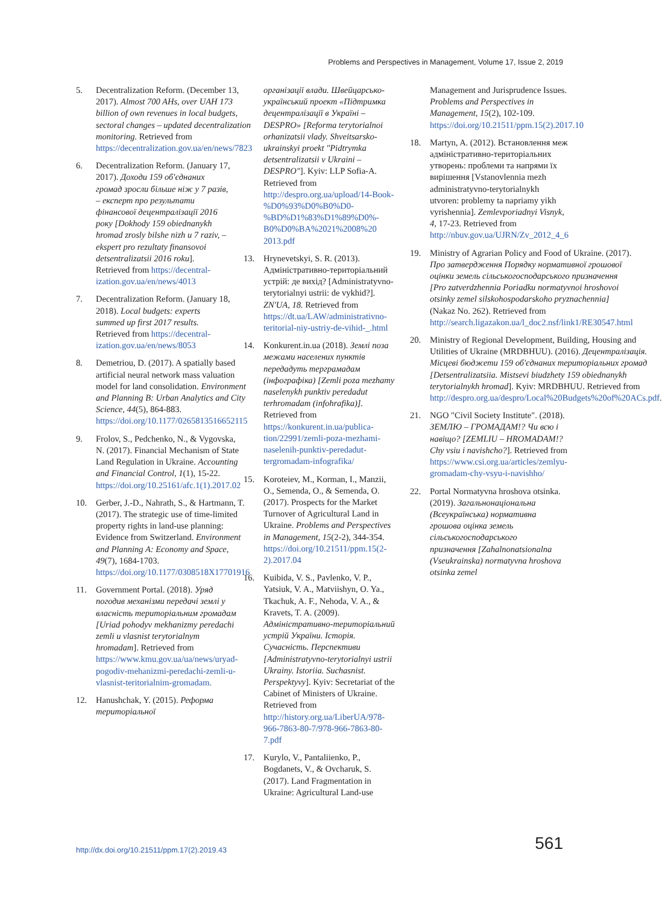Problems and Perspectives in Management, Volume 17, Issue 2, 2019
5. Decentralization Reform. (December 13, 2017). Almost 700 AHs, over UAH 173 billion of own revenues in local budgets, sectoral changes – updated decentralization monitoring. Retrieved from https://decentralization.gov.ua/en/news/7823
6. Decentralization Reform. (January 17, 2017). Доходи 159 об'єднаних громад зросли більше ніж у 7 разів, – експерт про результати фінансової децентралізації 2016 року [Dokhody 159 obiednanykh hromad zrosly bilshe nizh u 7 raziv, – ekspert pro rezultaty finansovoi detsentralizatsii 2016 roku]. Retrieved from https://decentral-ization.gov.ua/en/news/4013
7. Decentralization Reform. (January 18, 2018). Local budgets: experts summed up first 2017 results. Retrieved from https://decentral-ization.gov.ua/en/news/8053
8. Demetriou, D. (2017). A spatially based artificial neural network mass valuation model for land consolidation. Environment and Planning B: Urban Analytics and City Science, 44(5), 864-883. https://doi.org/10.1177/0265813516652115
9. Frolov, S., Pedchenko, N., & Vygovska, N. (2017). Financial Mechanism of State Land Regulation in Ukraine. Accounting and Financial Control, 1(1), 15-22. https://doi.org/10.25161/afc.1(1).2017.02
10. Gerber, J.-D., Nahrath, S., & Hartmann, T. (2017). The strategic use of time-limited property rights in land-use planning: Evidence from Switzerland. Environment and Planning A: Economy and Space, 49(7), 1684-1703. https://doi.org/10.1177/0308518X17701916
11. Government Portal. (2018). Уряд погодив механізми передачі землі у власність територіальним громадам [Uriad pohodyv mekhanizmy peredachi zemli u vlasnist terytorialnym hromadam]. Retrieved from https://www.kmu.gov.ua/ua/news/uryad-pogodiv-mehanizmi-peredachi-zemli-u-vlasnist-teritorialnim-gromadam.
12. Hanushchak, Y. (2015). Реформа територіальної
організації влади. Швейцарсько-український проект «Підтримка децентралізації в Україні – DESPRO» [Reforma terytorialnoi orhanizatsii vlady. Shveitsarsko- ukrainskyi proekt "Pidtrymka detsentralizatsii v Ukraini – DESPRO"]. Kyiv: LLP Sofia-A. Retrieved from http://despro.org.ua/upload/14-Book-%D0%93%D0%B0%D0-%BD%D1%83%D1%89%D0%-B0%D0%BA%2021%2008%20 2013.pdf
13. Hrynevetskyi, S. R. (2013). Адміністративно-територіальний устрій: де вихід? [Administratyvno-terytorialnyi ustrii: de vykhid?]. ZN'UA, 18. Retrieved from https://dt.ua/LAW/administrativno-teritorial-niy-ustriy-de-vihid-_.html
14. Konkurent.in.ua (2018). Землі поза межами населених пунктів передадуть терграмадам (інфографіка) [Zemli poza mezhamy naselenykh punktiv peredadut terhromadam (infohrafika)]. Retrieved from https://konkurent.in.ua/publica-tion/22991/zemli-poza-mezhami-naselenih-punktiv-peredadut-tergromadam-infografika/
15. Koroteiev, M., Korman, I., Manzii, O., Semenda, O., & Semenda, O. (2017). Prospects for the Market Turnover of Agricultural Land in Ukraine. Problems and Perspectives in Management, 15(2-2), 344-354. https://doi.org/10.21511/ppm.15(2-2).2017.04
16. Kuibida, V. S., Pavlenko, V. P., Yatsiuk, V. A., Matviishyn, O. Ya., Tkachuk, A. F., Nehoda, V. A., & Kravets, T. A. (2009). Адміністративно-територіальний устрій України. Історія. Сучасність. Перспективи [Administratyvno-terytorialnyi ustrii Ukrainy. Istoriia. Suchasnist. Perspektyvy]. Kyiv: Secretariat of the Cabinet of Ministers of Ukraine. Retrieved from http://history.org.ua/LiberUA/978-966-7863-80-7/978-966-7863-80-7.pdf
17. Kurylo, V., Pantaliienko, P., Bogdanets, V., & Ovcharuk, S. (2017). Land Fragmentation in Ukraine: Agricultural Land-use
Management and Jurisprudence Issues. Problems and Perspectives in Management, 15(2), 102-109. https://doi.org/10.21511/ppm.15(2).2017.10
18. Martyn, A. (2012). Встановлення меж адміністративно-територіальних утворень: проблеми та напрями їх вирішення [Vstanovlennia mezh administratyvno-terytorialnykh utvoren: problemy ta napriamy yikh vyrishennia]. Zemlevporiadnyi Visnyk, 4, 17-23. Retrieved from http://nbuv.gov.ua/UJRN/Zv_2012_4_6
19. Ministry of Agrarian Policy and Food of Ukraine. (2017). Про затвердження Порядку нормативної грошової оцінки земель сільськогосподарського призначення [Pro zatverdzhennia Poriadku normatyvnoi hroshovoi otsinky zemel silskohospodarskoho pryznachennia] (Nakaz No. 262). Retrieved from http://search.ligazakon.ua/l_doc2.nsf/link1/RE30547.html
20. Ministry of Regional Development, Building, Housing and Utilities of Ukraine (MRDBHUU). (2016). Децентралізація. Місцеві бюджети 159 об'єднаних територіальних громад [Detsentralizatsiia. Mistsevi biudzhety 159 obiednanykh terytorialnykh hromad]. Kyiv: MRDBHUU. Retrieved from http://despro.org.ua/despro/Local%20Budgets%20of%20ACs.pdf.
21. NGO "Civil Society Institute". (2018). ЗЕМЛЮ – ГРОМАДАМ!? Чи всю і навіщо? [ZEMLIU – HROMADAM!? Chy vsiu i navishcho?]. Retrieved from https://www.csi.org.ua/articles/zemlyu-gromadam-chy-vsyu-i-navishho/
22. Portal Normatyvna hroshova otsinka. (2019). Загальнонаціональна (Всеукраїнська) нормативна грошова оцінка земель сільськогосподарського призначення [Zahalnonatsionalna (Vseukrainska) normatyvna hroshova otsinka zemel
http://dx.doi.org/10.21511/ppm.17(2).2019.43
561